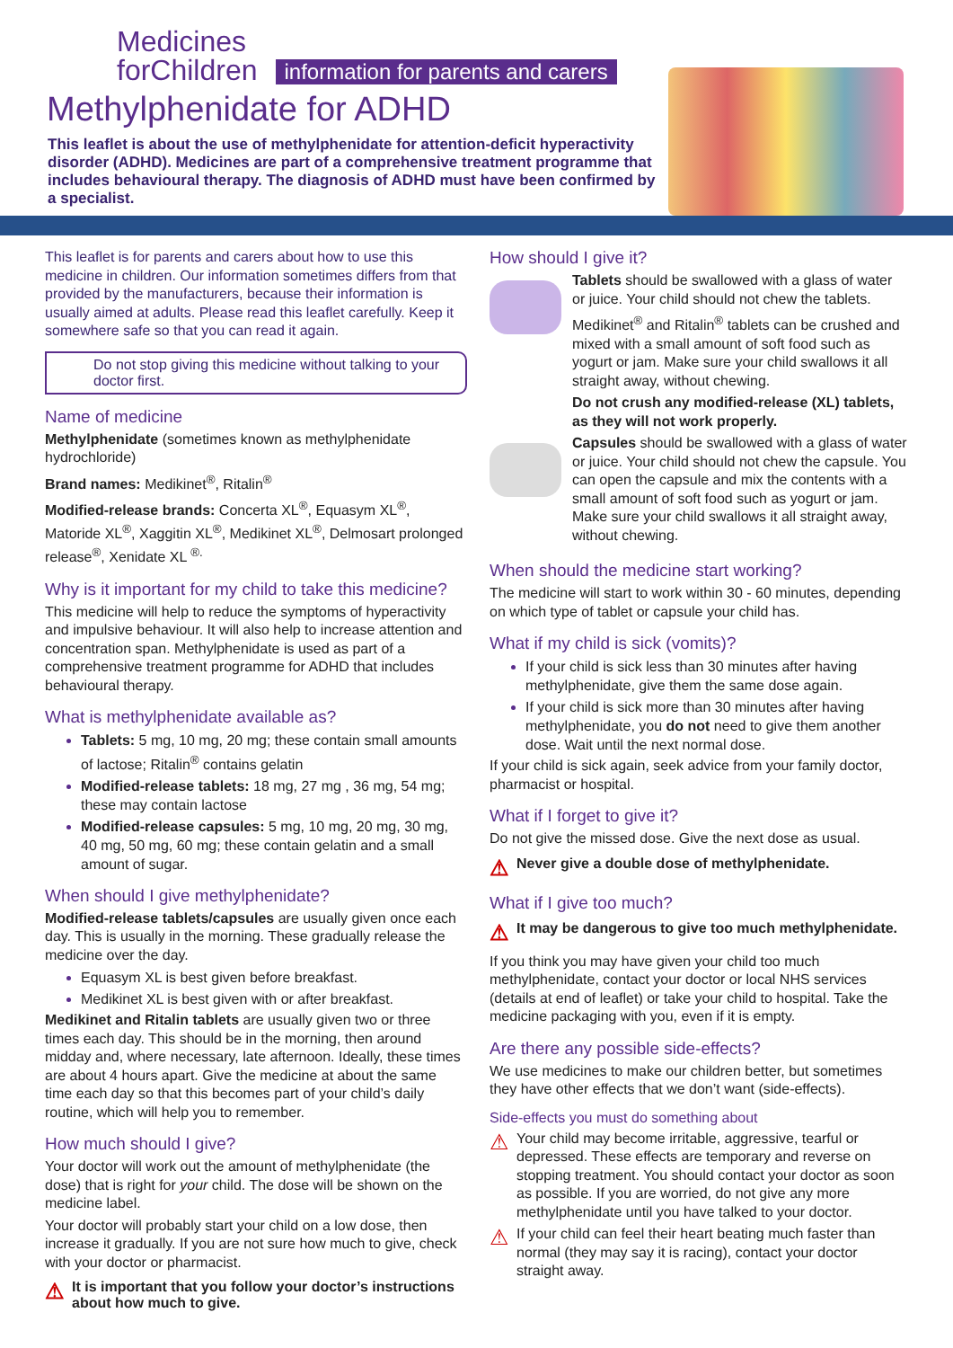Medicines
forChildren
information for parents and carers
Methylphenidate for ADHD
This leaflet is about the use of methylphenidate for attention-deficit hyperactivity disorder (ADHD). Medicines are part of a comprehensive treatment programme that includes behavioural therapy. The diagnosis of ADHD must have been confirmed by a specialist.
This leaflet is for parents and carers about how to use this medicine in children. Our information sometimes differs from that provided by the manufacturers, because their information is usually aimed at adults. Please read this leaflet carefully. Keep it somewhere safe so that you can read it again.
Do not stop giving this medicine without talking to your doctor first.
Name of medicine
Methylphenidate (sometimes known as methylphenidate hydrochloride)
Brand names: Medikinet<sup>®</sup>, Ritalin<sup>®</sup>
Modified-release brands: Concerta XL<sup>®</sup>, Equasym XL<sup>®</sup>, Matoride XL<sup>®</sup>, Xaggitin XL<sup>®</sup>, Medikinet XL<sup>®</sup>, Delmosart prolonged release<sup>®</sup>, Xenidate XL <sup>®.</sup>
Why is it important for my child to take this medicine?
This medicine will help to reduce the symptoms of hyperactivity and impulsive behaviour. It will also help to increase attention and concentration span. Methylphenidate is used as part of a comprehensive treatment programme for ADHD that includes behavioural therapy.
What is methylphenidate available as?
Tablets: 5 mg, 10 mg, 20 mg; these contain small amounts of lactose; Ritalin<sup>®</sup> contains gelatin
Modified-release tablets: 18 mg, 27 mg , 36 mg, 54 mg; these may contain lactose
Modified-release capsules: 5 mg, 10 mg, 20 mg, 30 mg, 40 mg, 50 mg, 60 mg; these contain gelatin and a small amount of sugar.
When should I give methylphenidate?
Modified-release tablets/capsules are usually given once each day. This is usually in the morning. These gradually release the medicine over the day.
Equasym XL is best given before breakfast.
Medikinet XL is best given with or after breakfast.
Medikinet and Ritalin tablets are usually given two or three times each day. This should be in the morning, then around midday and, where necessary, late afternoon. Ideally, these times are about 4 hours apart. Give the medicine at about the same time each day so that this becomes part of your child’s daily routine, which will help you to remember.
How much should I give?
Your doctor will work out the amount of methylphenidate (the dose) that is right for your child. The dose will be shown on the medicine label.
Your doctor will probably start your child on a low dose, then increase it gradually. If you are not sure how much to give, check with your doctor or pharmacist.
⚠ It is important that you follow your doctor’s instructions about how much to give.
How should I give it?
Tablets should be swallowed with a glass of water or juice. Your child should not chew the tablets.
Medikinet<sup>®</sup> and Ritalin<sup>®</sup> tablets can be crushed and mixed with a small amount of soft food such as yogurt or jam. Make sure your child swallows it all straight away, without chewing.
Do not crush any modified-release (XL) tablets, as they will not work properly.
Capsules should be swallowed with a glass of water or juice. Your child should not chew the capsule. You can open the capsule and mix the contents with a small amount of soft food such as yogurt or jam. Make sure your child swallows it all straight away, without chewing.
When should the medicine start working?
The medicine will start to work within 30 - 60 minutes, depending on which type of tablet or capsule your child has.
What if my child is sick (vomits)?
If your child is sick less than 30 minutes after having methylphenidate, give them the same dose again.
If your child is sick more than 30 minutes after having methylphenidate, you do not need to give them another dose. Wait until the next normal dose.
If your child is sick again, seek advice from your family doctor, pharmacist or hospital.
What if I forget to give it?
Do not give the missed dose. Give the next dose as usual.
⚠ Never give a double dose of methylphenidate.
What if I give too much?
⚠ It may be dangerous to give too much methylphenidate.
If you think you may have given your child too much methylphenidate, contact your doctor or local NHS services (details at end of leaflet) or take your child to hospital. Take the medicine packaging with you, even if it is empty.
Are there any possible side-effects?
We use medicines to make our children better, but sometimes they have other effects that we don’t want (side-effects).
Side-effects you must do something about
⚠
Your child may become irritable, aggressive, tearful or depressed. These effects are temporary and reverse on stopping treatment. You should contact your doctor as soon as possible. If you are worried, do not give any more methylphenidate until you have talked to your doctor.
⚠
If your child can feel their heart beating much faster than normal (they may say it is racing), contact your doctor straight away.